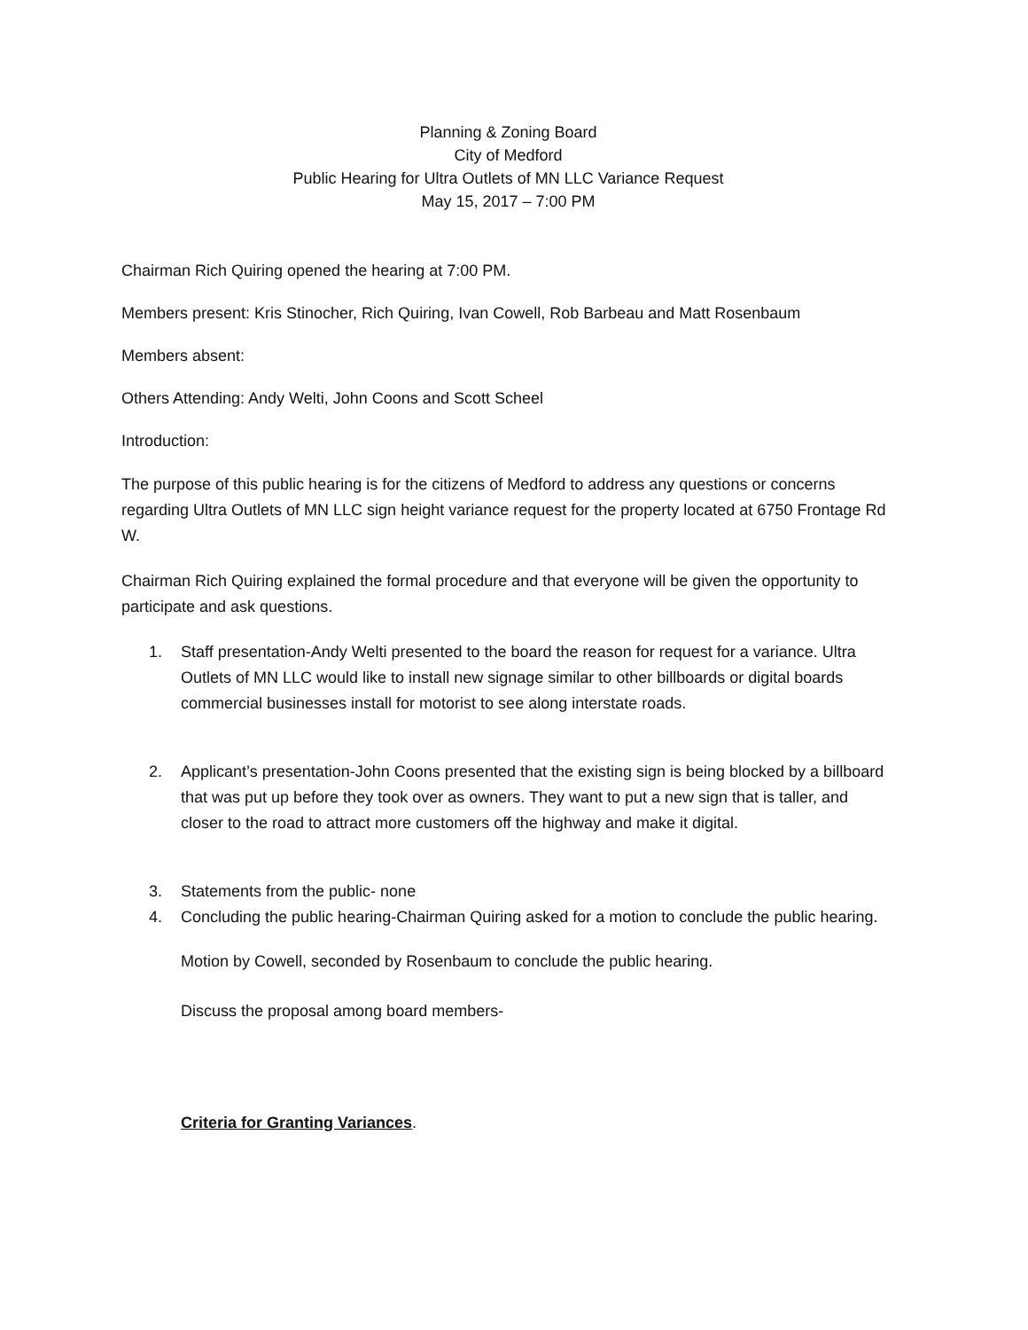Planning & Zoning Board
City of Medford
Public Hearing for Ultra Outlets of MN LLC Variance Request
May 15, 2017 – 7:00 PM
Chairman Rich Quiring opened the hearing at 7:00 PM.
Members present: Kris Stinocher, Rich Quiring, Ivan Cowell, Rob Barbeau and Matt Rosenbaum
Members absent:
Others Attending: Andy Welti, John Coons and Scott Scheel
Introduction:
The purpose of this public hearing is for the citizens of Medford to address any questions or concerns regarding Ultra Outlets of MN LLC sign height variance request for the property located at 6750 Frontage Rd W.
Chairman Rich Quiring explained the formal procedure and that everyone will be given the opportunity to participate and ask questions.
1. Staff presentation-Andy Welti presented to the board the reason for request for a variance. Ultra Outlets of MN LLC would like to install new signage similar to other billboards or digital boards commercial businesses install for motorist to see along interstate roads.
2. Applicant’s presentation-John Coons presented that the existing sign is being blocked by a billboard that was put up before they took over as owners. They want to put a new sign that is taller, and closer to the road to attract more customers off the highway and make it digital.
3. Statements from the public- none
4. Concluding the public hearing-Chairman Quiring asked for a motion to conclude the public hearing.
Motion by Cowell, seconded by Rosenbaum to conclude the public hearing.
Discuss the proposal among board members-
Criteria for Granting Variances.